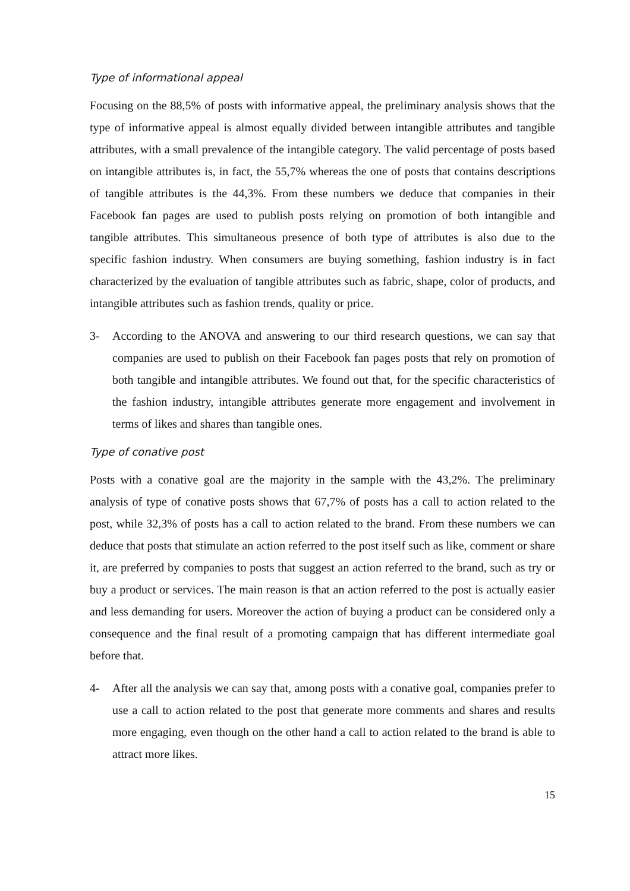Type of informational appeal
Focusing on the 88,5% of posts with informative appeal, the preliminary analysis shows that the type of informative appeal is almost equally divided between intangible attributes and tangible attributes, with a small prevalence of the intangible category. The valid percentage of posts based on intangible attributes is, in fact, the 55,7% whereas the one of posts that contains descriptions of tangible attributes is the 44,3%. From these numbers we deduce that companies in their Facebook fan pages are used to publish posts relying on promotion of both intangible and tangible attributes. This simultaneous presence of both type of attributes is also due to the specific fashion industry. When consumers are buying something, fashion industry is in fact characterized by the evaluation of tangible attributes such as fabric, shape, color of products, and intangible attributes such as fashion trends, quality or price.
3- According to the ANOVA and answering to our third research questions, we can say that companies are used to publish on their Facebook fan pages posts that rely on promotion of both tangible and intangible attributes. We found out that, for the specific characteristics of the fashion industry, intangible attributes generate more engagement and involvement in terms of likes and shares than tangible ones.
Type of conative post
Posts with a conative goal are the majority in the sample with the 43,2%. The preliminary analysis of type of conative posts shows that 67,7% of posts has a call to action related to the post, while 32,3% of posts has a call to action related to the brand. From these numbers we can deduce that posts that stimulate an action referred to the post itself such as like, comment or share it, are preferred by companies to posts that suggest an action referred to the brand, such as try or buy a product or services. The main reason is that an action referred to the post is actually easier and less demanding for users. Moreover the action of buying a product can be considered only a consequence and the final result of a promoting campaign that has different intermediate goal before that.
4- After all the analysis we can say that, among posts with a conative goal, companies prefer to use a call to action related to the post that generate more comments and shares and results more engaging, even though on the other hand a call to action related to the brand is able to attract more likes.
15